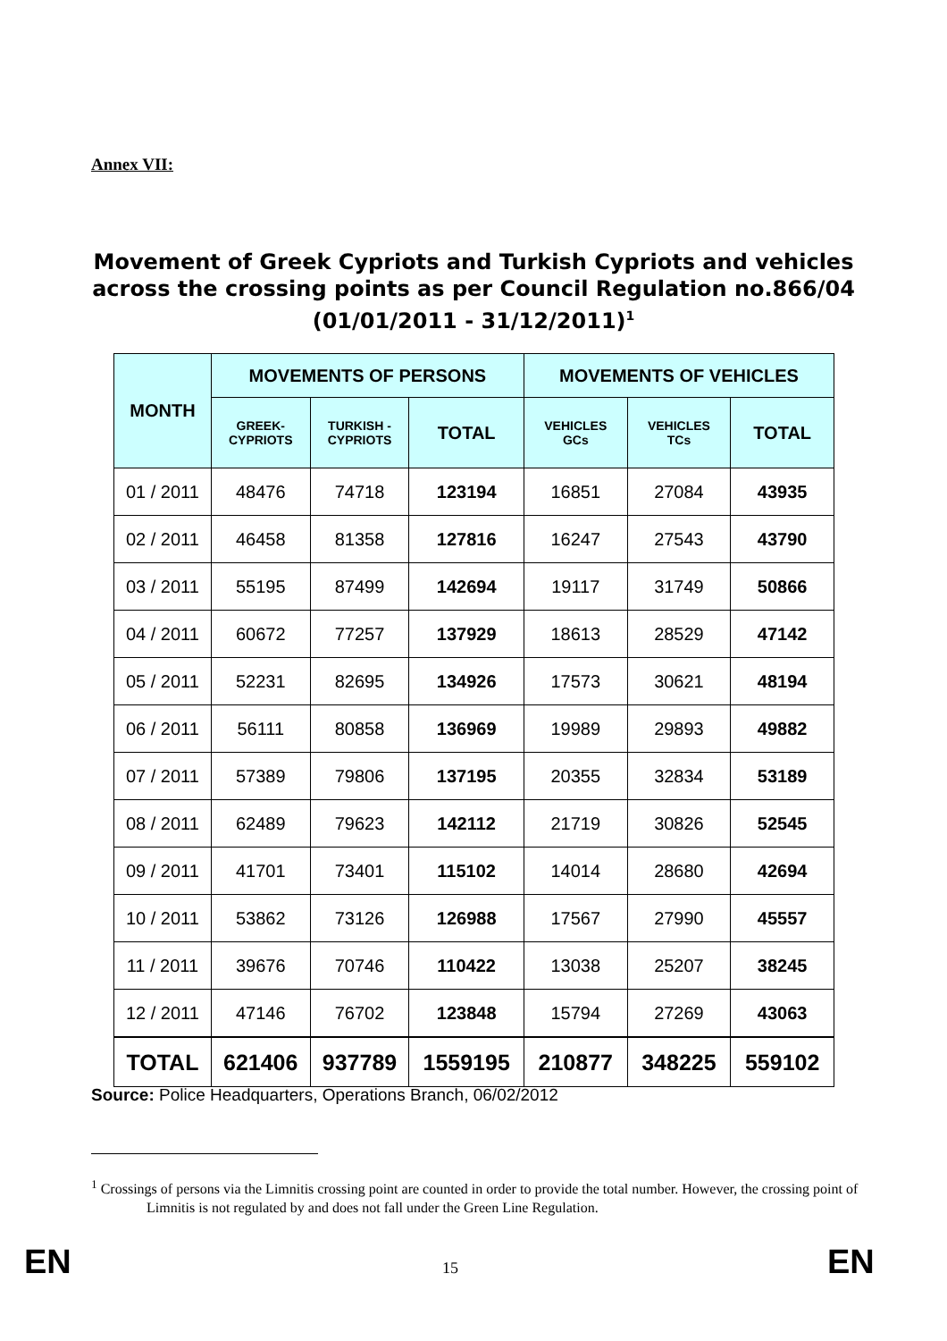Annex VII:
Movement of Greek Cypriots and Turkish Cypriots and vehicles across the crossing points as per Council Regulation no.866/04 (01/01/2011 - 31/12/2011)<sup>1</sup>
| MONTH | MOVEMENTS OF PERSONS | | | MOVEMENTS OF VEHICLES | | |
| --- | --- | --- | --- | --- | --- | --- |
| | GREEK- CYPRIOTS | TURKISH - CYPRIOTS | TOTAL | VEHICLES GCs | VEHICLES TCs | TOTAL |
| 01 / 2011 | 48476 | 74718 | 123194 | 16851 | 27084 | 43935 |
| 02 / 2011 | 46458 | 81358 | 127816 | 16247 | 27543 | 43790 |
| 03 / 2011 | 55195 | 87499 | 142694 | 19117 | 31749 | 50866 |
| 04 / 2011 | 60672 | 77257 | 137929 | 18613 | 28529 | 47142 |
| 05 / 2011 | 52231 | 82695 | 134926 | 17573 | 30621 | 48194 |
| 06 / 2011 | 56111 | 80858 | 136969 | 19989 | 29893 | 49882 |
| 07 / 2011 | 57389 | 79806 | 137195 | 20355 | 32834 | 53189 |
| 08 / 2011 | 62489 | 79623 | 142112 | 21719 | 30826 | 52545 |
| 09 / 2011 | 41701 | 73401 | 115102 | 14014 | 28680 | 42694 |
| 10 / 2011 | 53862 | 73126 | 126988 | 17567 | 27990 | 45557 |
| 11 / 2011 | 39676 | 70746 | 110422 | 13038 | 25207 | 38245 |
| 12 / 2011 | 47146 | 76702 | 123848 | 15794 | 27269 | 43063 |
| TOTAL | 621406 | 937789 | 1559195 | 210877 | 348225 | 559102 |
Source: Police Headquarters, Operations Branch, 06/02/2012
<sup>1</sup> Crossings of persons via the Limnitis crossing point are counted in order to provide the total number. However, the crossing point of Limnitis is not regulated by and does not fall under the Green Line Regulation.
EN 15 EN